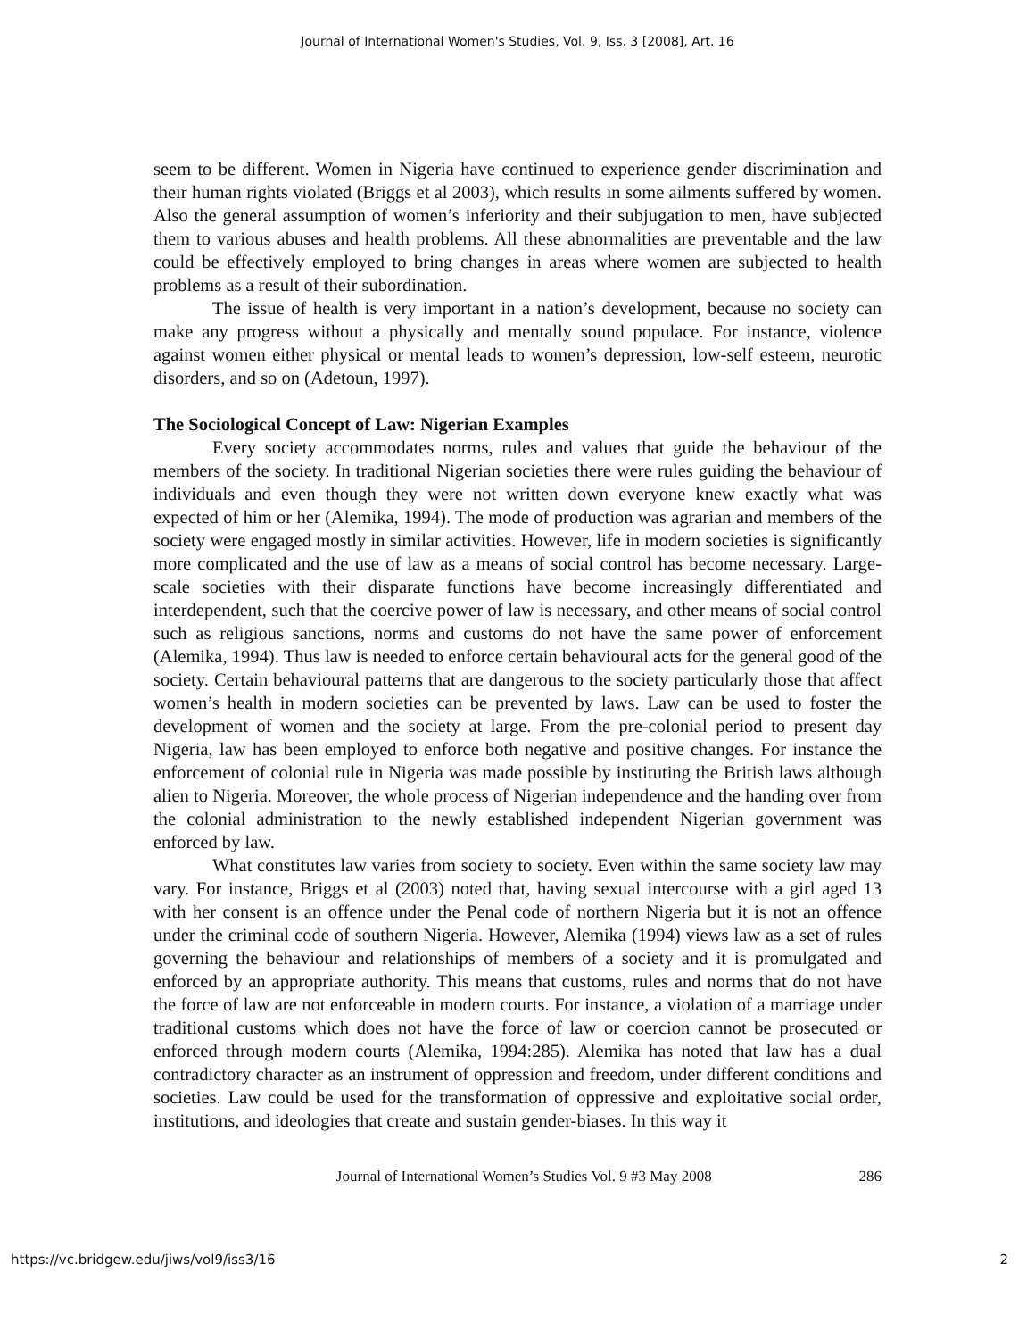Journal of International Women's Studies, Vol. 9, Iss. 3 [2008], Art. 16
seem to be different. Women in Nigeria have continued to experience gender discrimination and their human rights violated (Briggs et al 2003), which results in some ailments suffered by women. Also the general assumption of women’s inferiority and their subjugation to men, have subjected them to various abuses and health problems. All these abnormalities are preventable and the law could be effectively employed to bring changes in areas where women are subjected to health problems as a result of their subordination.
The issue of health is very important in a nation’s development, because no society can make any progress without a physically and mentally sound populace. For instance, violence against women either physical or mental leads to women’s depression, low-self esteem, neurotic disorders, and so on (Adetoun, 1997).
The Sociological Concept of Law: Nigerian Examples
Every society accommodates norms, rules and values that guide the behaviour of the members of the society. In traditional Nigerian societies there were rules guiding the behaviour of individuals and even though they were not written down everyone knew exactly what was expected of him or her (Alemika, 1994). The mode of production was agrarian and members of the society were engaged mostly in similar activities. However, life in modern societies is significantly more complicated and the use of law as a means of social control has become necessary. Large-scale societies with their disparate functions have become increasingly differentiated and interdependent, such that the coercive power of law is necessary, and other means of social control such as religious sanctions, norms and customs do not have the same power of enforcement (Alemika, 1994). Thus law is needed to enforce certain behavioural acts for the general good of the society. Certain behavioural patterns that are dangerous to the society particularly those that affect women’s health in modern societies can be prevented by laws. Law can be used to foster the development of women and the society at large. From the pre-colonial period to present day Nigeria, law has been employed to enforce both negative and positive changes. For instance the enforcement of colonial rule in Nigeria was made possible by instituting the British laws although alien to Nigeria. Moreover, the whole process of Nigerian independence and the handing over from the colonial administration to the newly established independent Nigerian government was enforced by law.
What constitutes law varies from society to society. Even within the same society law may vary. For instance, Briggs et al (2003) noted that, having sexual intercourse with a girl aged 13 with her consent is an offence under the Penal code of northern Nigeria but it is not an offence under the criminal code of southern Nigeria. However, Alemika (1994) views law as a set of rules governing the behaviour and relationships of members of a society and it is promulgated and enforced by an appropriate authority. This means that customs, rules and norms that do not have the force of law are not enforceable in modern courts. For instance, a violation of a marriage under traditional customs which does not have the force of law or coercion cannot be prosecuted or enforced through modern courts (Alemika, 1994:285). Alemika has noted that law has a dual contradictory character as an instrument of oppression and freedom, under different conditions and societies. Law could be used for the transformation of oppressive and exploitative social order, institutions, and ideologies that create and sustain gender-biases. In this way it
Journal of International Women’s Studies Vol. 9 #3 May 2008 286
https://vc.bridgew.edu/jiws/vol9/iss3/16 2